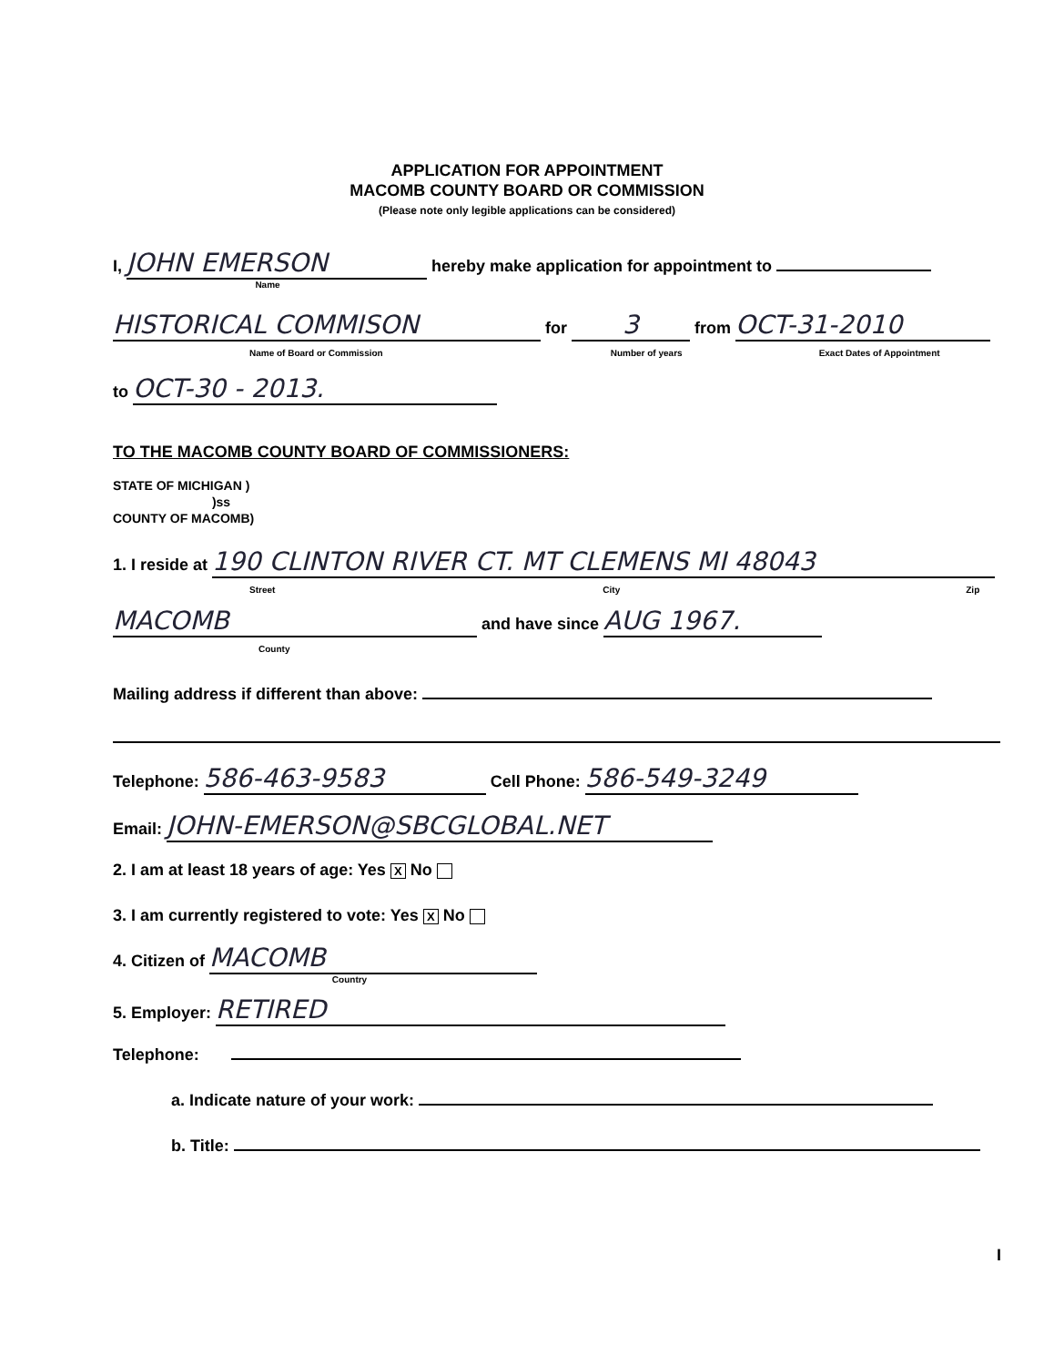APPLICATION FOR APPOINTMENT
MACOMB COUNTY BOARD OR COMMISSION
(Please note only legible applications can be considered)
I, JOHN EMERSON hereby make application for appointment to
Name
HISTORICAL COMMISON for 3 from OCT-31-2010
Name of Board or Commission Number of years Exact Dates of Appointment
to OCT-30 - 2013.
TO THE MACOMB COUNTY BOARD OF COMMISSIONERS:
STATE OF MICHIGAN )
)ss
COUNTY OF MACOMB)
1. I reside at 190 CLINTON RIVER CT. MT CLEMENS MI 48043
Street City Zip
MACOMB and have since AUG 1967.
County
Mailing address if different than above:
Telephone: 586-463-9583 Cell Phone: 586-549-3249
Email: JOHN-EMERSON@SBCGLOBAL.NET
2. I am at least 18 years of age: Yes X No
3. I am currently registered to vote: Yes X No
4. Citizen of MACOMB
Country
5. Employer: RETIRED
Telephone:
a. Indicate nature of your work:
b. Title:
I